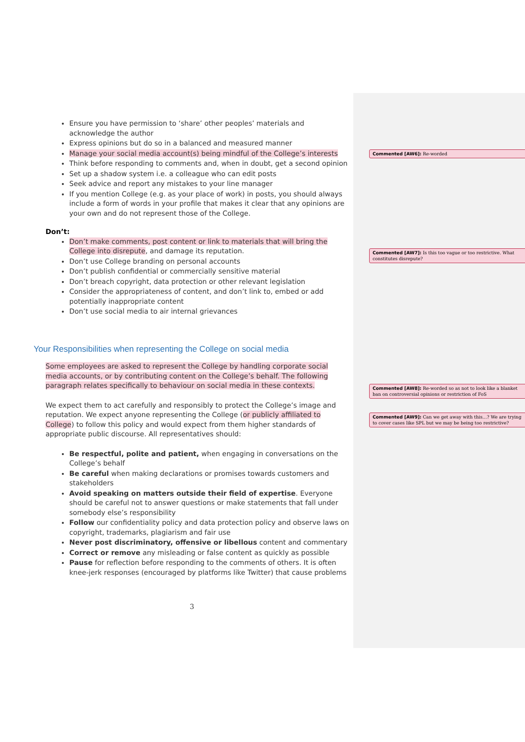Ensure you have permission to ‘share’ other peoples’ materials and acknowledge the author
Express opinions but do so in a balanced and measured manner
Manage your social media account(s) being mindful of the College’s interests
Think before responding to comments and, when in doubt, get a second opinion
Set up a shadow system i.e. a colleague who can edit posts
Seek advice and report any mistakes to your line manager
If you mention College (e.g. as your place of work) in posts, you should always include a form of words in your profile that makes it clear that any opinions are your own and do not represent those of the College.
Don’t:
Don’t make comments, post content or link to materials that will bring the College into disrepute, and damage its reputation.
Don’t use College branding on personal accounts
Don’t publish confidential or commercially sensitive material
Don’t breach copyright, data protection or other relevant legislation
Consider the appropriateness of content, and don’t link to, embed or add potentially inappropriate content
Don’t use social media to air internal grievances
Your Responsibilities when representing the College on social media
Some employees are asked to represent the College by handling corporate social media accounts, or by contributing content on the College’s behalf. The following paragraph relates specifically to behaviour on social media in these contexts.
We expect them to act carefully and responsibly to protect the College’s image and reputation. We expect anyone representing the College (or publicly affiliated to College) to follow this policy and would expect from them higher standards of appropriate public discourse. All representatives should:
Be respectful, polite and patient, when engaging in conversations on the College’s behalf
Be careful when making declarations or promises towards customers and stakeholders
Avoid speaking on matters outside their field of expertise. Everyone should be careful not to answer questions or make statements that fall under somebody else’s responsibility
Follow our confidentiality policy and data protection policy and observe laws on copyright, trademarks, plagiarism and fair use
Never post discriminatory, offensive or libellous content and commentary
Correct or remove any misleading or false content as quickly as possible
Pause for reflection before responding to the comments of others. It is often knee-jerk responses (encouraged by platforms like Twitter) that cause problems
3
Commented [AW6]: Re-worded
Commented [AW7]: Is this too vague or too restrictive. What constitutes disrepute?
Commented [AW8]: Re-worded so as not to look like a blanket ban on controversial opinions or restriction of FoS
Commented [AW9]: Can we get away with this…? We are trying to cover cases like SPL but we may be being too restrictive?